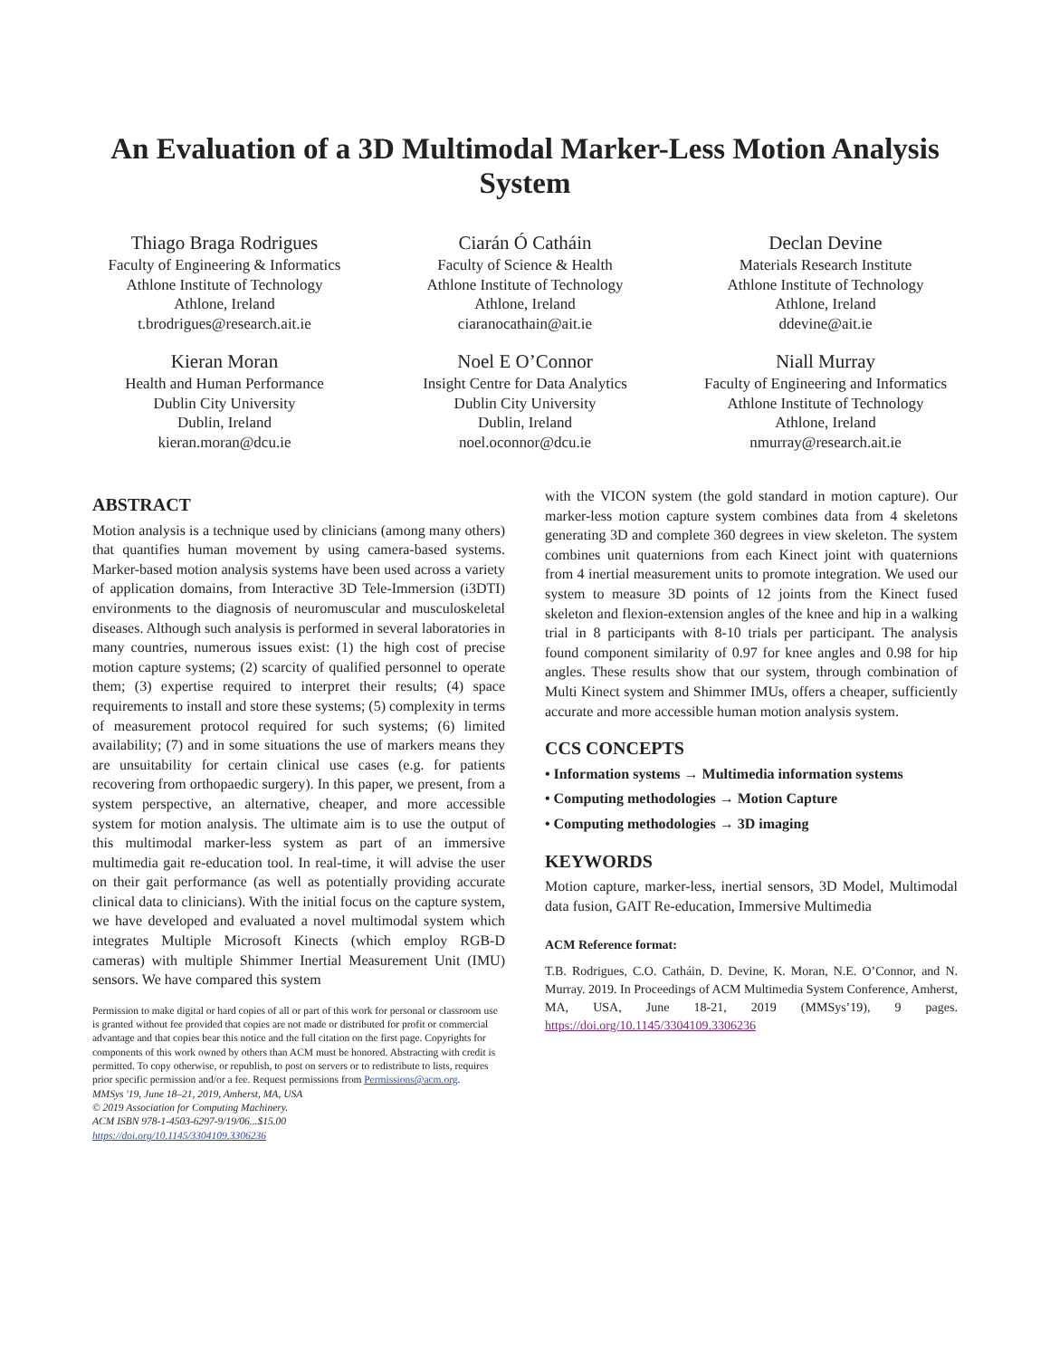An Evaluation of a 3D Multimodal Marker-Less Motion Analysis System
Thiago Braga Rodrigues
Faculty of Engineering & Informatics
Athlone Institute of Technology
Athlone, Ireland
t.brodrigues@research.ait.ie
Ciarán Ó Catháin
Faculty of Science & Health
Athlone Institute of Technology
Athlone, Ireland
ciaranocathain@ait.ie
Declan Devine
Materials Research Institute
Athlone Institute of Technology
Athlone, Ireland
ddevine@ait.ie
Kieran Moran
Health and Human Performance
Dublin City University
Dublin, Ireland
kieran.moran@dcu.ie
Noel E O’Connor
Insight Centre for Data Analytics
Dublin City University
Dublin, Ireland
noel.oconnor@dcu.ie
Niall Murray
Faculty of Engineering and Informatics
Athlone Institute of Technology
Athlone, Ireland
nmurray@research.ait.ie
ABSTRACT
Motion analysis is a technique used by clinicians (among many others) that quantifies human movement by using camera-based systems. Marker-based motion analysis systems have been used across a variety of application domains, from Interactive 3D Tele-Immersion (i3DTI) environments to the diagnosis of neuromuscular and musculoskeletal diseases. Although such analysis is performed in several laboratories in many countries, numerous issues exist: (1) the high cost of precise motion capture systems; (2) scarcity of qualified personnel to operate them; (3) expertise required to interpret their results; (4) space requirements to install and store these systems; (5) complexity in terms of measurement protocol required for such systems; (6) limited availability; (7) and in some situations the use of markers means they are unsuitability for certain clinical use cases (e.g. for patients recovering from orthopaedic surgery). In this paper, we present, from a system perspective, an alternative, cheaper, and more accessible system for motion analysis. The ultimate aim is to use the output of this multimodal marker-less system as part of an immersive multimedia gait re-education tool. In real-time, it will advise the user on their gait performance (as well as potentially providing accurate clinical data to clinicians). With the initial focus on the capture system, we have developed and evaluated a novel multimodal system which integrates Multiple Microsoft Kinects (which employ RGB-D cameras) with multiple Shimmer Inertial Measurement Unit (IMU) sensors. We have compared this system
Permission to make digital or hard copies of all or part of this work for personal or classroom use is granted without fee provided that copies are not made or distributed for profit or commercial advantage and that copies bear this notice and the full citation on the first page. Copyrights for components of this work owned by others than ACM must be honored. Abstracting with credit is permitted. To copy otherwise, or republish, to post on servers or to redistribute to lists, requires prior specific permission and/or a fee. Request permissions from Permissions@acm.org.
MMSys '19, June 18–21, 2019, Amherst, MA, USA
© 2019 Association for Computing Machinery.
ACM ISBN 978-1-4503-6297-9/19/06...$15.00
https://doi.org/10.1145/3304109.3306236
with the VICON system (the gold standard in motion capture). Our marker-less motion capture system combines data from 4 skeletons generating 3D and complete 360 degrees in view skeleton. The system combines unit quaternions from each Kinect joint with quaternions from 4 inertial measurement units to promote integration. We used our system to measure 3D points of 12 joints from the Kinect fused skeleton and flexion-extension angles of the knee and hip in a walking trial in 8 participants with 8-10 trials per participant. The analysis found component similarity of 0.97 for knee angles and 0.98 for hip angles. These results show that our system, through combination of Multi Kinect system and Shimmer IMUs, offers a cheaper, sufficiently accurate and more accessible human motion analysis system.
CCS CONCEPTS
• Information systems → Multimedia information systems
• Computing methodologies → Motion Capture
• Computing methodologies → 3D imaging
KEYWORDS
Motion capture, marker-less, inertial sensors, 3D Model, Multimodal data fusion, GAIT Re-education, Immersive Multimedia
ACM Reference format:
T.B. Rodrigues, C.O. Catháin, D. Devine, K. Moran, N.E. O’Connor, and N. Murray. 2019. In Proceedings of ACM Multimedia System Conference, Amherst, MA, USA, June 18-21, 2019 (MMSys’19), 9 pages. https://doi.org/10.1145/3304109.3306236